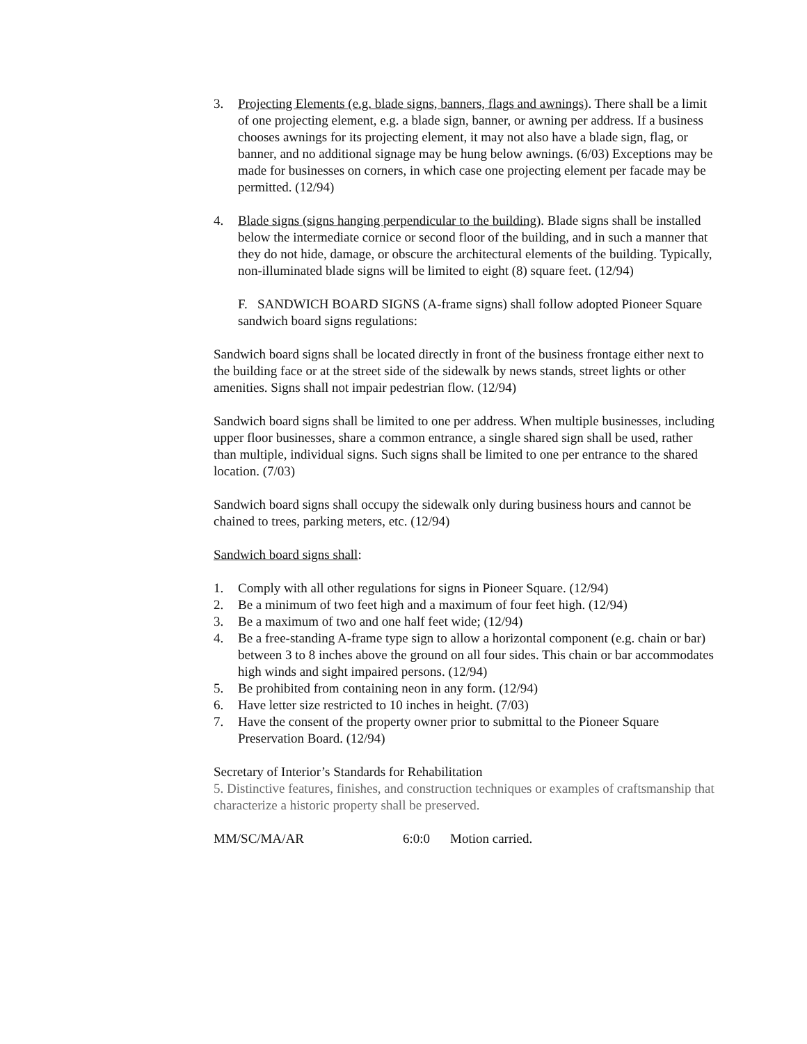3. Projecting Elements (e.g. blade signs, banners, flags and awnings). There shall be a limit of one projecting element, e.g. a blade sign, banner, or awning per address. If a business chooses awnings for its projecting element, it may not also have a blade sign, flag, or banner, and no additional signage may be hung below awnings. (6/03) Exceptions may be made for businesses on corners, in which case one projecting element per facade may be permitted. (12/94)
4. Blade signs (signs hanging perpendicular to the building). Blade signs shall be installed below the intermediate cornice or second floor of the building, and in such a manner that they do not hide, damage, or obscure the architectural elements of the building. Typically, non-illuminated blade signs will be limited to eight (8) square feet. (12/94)
F. SANDWICH BOARD SIGNS (A-frame signs) shall follow adopted Pioneer Square sandwich board signs regulations:
Sandwich board signs shall be located directly in front of the business frontage either next to the building face or at the street side of the sidewalk by news stands, street lights or other amenities. Signs shall not impair pedestrian flow. (12/94)
Sandwich board signs shall be limited to one per address. When multiple businesses, including upper floor businesses, share a common entrance, a single shared sign shall be used, rather than multiple, individual signs. Such signs shall be limited to one per entrance to the shared location. (7/03)
Sandwich board signs shall occupy the sidewalk only during business hours and cannot be chained to trees, parking meters, etc. (12/94)
Sandwich board signs shall:
1. Comply with all other regulations for signs in Pioneer Square. (12/94)
2. Be a minimum of two feet high and a maximum of four feet high. (12/94)
3. Be a maximum of two and one half feet wide; (12/94)
4. Be a free-standing A-frame type sign to allow a horizontal component (e.g. chain or bar) between 3 to 8 inches above the ground on all four sides. This chain or bar accommodates high winds and sight impaired persons. (12/94)
5. Be prohibited from containing neon in any form. (12/94)
6. Have letter size restricted to 10 inches in height. (7/03)
7. Have the consent of the property owner prior to submittal to the Pioneer Square Preservation Board. (12/94)
Secretary of Interior’s Standards for Rehabilitation
5. Distinctive features, finishes, and construction techniques or examples of craftsmanship that characterize a historic property shall be preserved.
MM/SC/MA/AR 6:0:0 Motion carried.